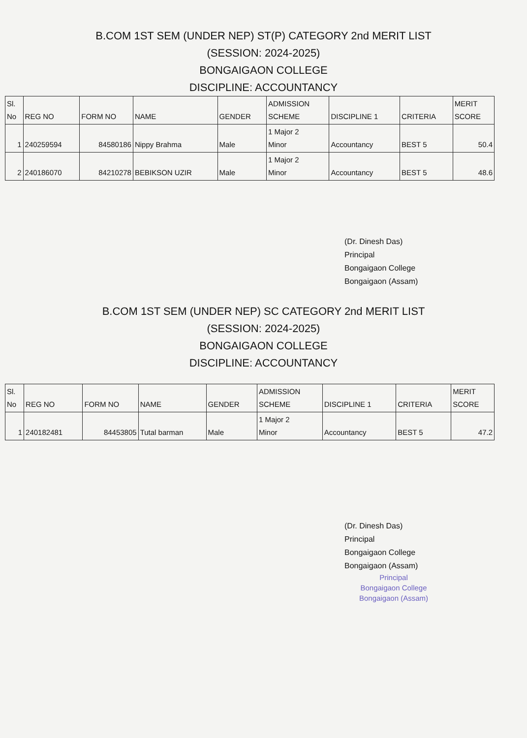B.COM 1ST SEM (UNDER NEP) ST(P) CATEGORY 2nd MERIT LIST
(SESSION: 2024-2025)
BONGAIGAON COLLEGE
DISCIPLINE: ACCOUNTANCY
| Sl. No | REG NO | FORM NO | NAME | GENDER | ADMISSION SCHEME | DISCIPLINE 1 | CRITERIA | MERIT SCORE |
| --- | --- | --- | --- | --- | --- | --- | --- | --- |
| 1 | 240259594 | 84580186 | Nippy Brahma | Male | 1 Major 2 Minor | Accountancy | BEST 5 | 50.4 |
| 2 | 240186070 | 84210278 | BEBIKSON UZIR | Male | 1 Major 2 Minor | Accountancy | BEST 5 | 48.6 |
(Dr. Dinesh Das)
Principal
Bongaigaon College
Bongaigaon (Assam)
B.COM 1ST SEM (UNDER NEP) SC CATEGORY 2nd MERIT LIST
(SESSION: 2024-2025)
BONGAIGAON COLLEGE
DISCIPLINE: ACCOUNTANCY
| Sl. No | REG NO | FORM NO | NAME | GENDER | ADMISSION SCHEME | DISCIPLINE 1 | CRITERIA | MERIT SCORE |
| --- | --- | --- | --- | --- | --- | --- | --- | --- |
| 1 | 240182481 | 84453805 | Tutal barman | Male | 1 Major 2 Minor | Accountancy | BEST 5 | 47.2 |
(Dr. Dinesh Das)
Principal
Bongaigaon College
Bongaigaon (Assam)
Principal
Bongaigaon College
Bongaigaon (Assam)